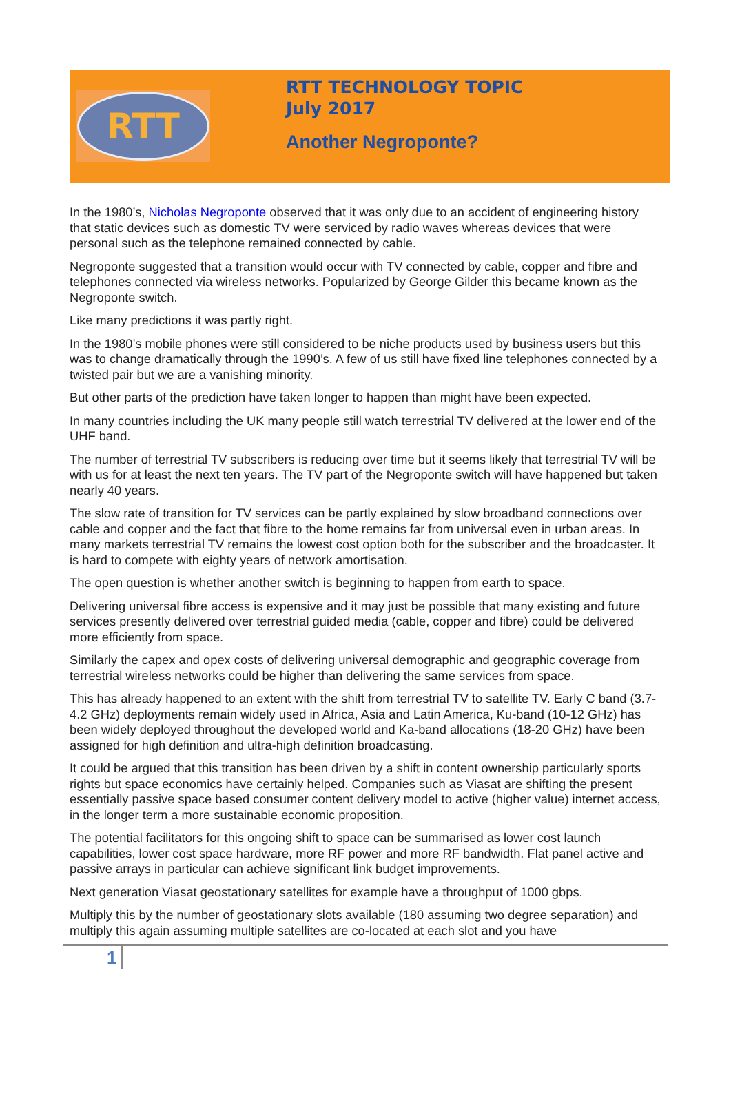RTT
RTT TECHNOLOGY TOPIC
July 2017
Another Negroponte?
In the 1980’s, Nicholas Negroponte observed that it was only due to an accident of engineering history that static devices such as domestic TV were serviced by radio waves whereas devices that were personal such as the telephone remained connected by cable.
Negroponte suggested that a transition would occur with TV connected by cable, copper and fibre and telephones connected via wireless networks. Popularized by George Gilder this became known as the Negroponte switch.
Like many predictions it was partly right.
In the 1980’s mobile phones were still considered to be niche products used by business users but this was to change dramatically through the 1990’s. A few of us still have fixed line telephones connected by a twisted pair but we are a vanishing minority.
But other parts of the prediction have taken longer to happen than might have been expected.
In many countries including the UK many people still watch terrestrial TV delivered at the lower end of the UHF band.
The number of terrestrial TV subscribers is reducing over time but it seems likely that terrestrial TV will be with us for at least the next ten years. The TV part of the Negroponte switch will have happened but taken nearly 40 years.
The slow rate of transition for TV services can be partly explained by slow broadband connections over cable and copper and the fact that fibre to the home remains far from universal even in urban areas. In many markets terrestrial TV remains the lowest cost option both for the subscriber and the broadcaster. It is hard to compete with eighty years of network amortisation.
The open question is whether another switch is beginning to happen from earth to space.
Delivering universal fibre access is expensive and it may just be possible that many existing and future services presently delivered over terrestrial guided media (cable, copper and fibre) could be delivered more efficiently from space.
Similarly the capex and opex costs of delivering universal demographic and geographic coverage from terrestrial wireless networks could be higher than delivering the same services from space.
This has already happened to an extent with the shift from terrestrial TV to satellite TV. Early C band (3.7-4.2 GHz) deployments remain widely used in Africa, Asia and Latin America, Ku-band (10-12 GHz) has been widely deployed throughout the developed world and Ka-band allocations (18-20 GHz) have been assigned for high definition and ultra-high definition broadcasting.
It could be argued that this transition has been driven by a shift in content ownership particularly sports rights but space economics have certainly helped. Companies such as Viasat are shifting the present essentially passive space based consumer content delivery model to active (higher value) internet access, in the longer term a more sustainable economic proposition.
The potential facilitators for this ongoing shift to space can be summarised as lower cost launch capabilities, lower cost space hardware, more RF power and more RF bandwidth. Flat panel active and passive arrays in particular can achieve significant link budget improvements.
Next generation Viasat geostationary satellites for example have a throughput of 1000 gbps.
Multiply this by the number of geostationary slots available (180 assuming two degree separation) and multiply this again assuming multiple satellites are co-located at each slot and you have
1